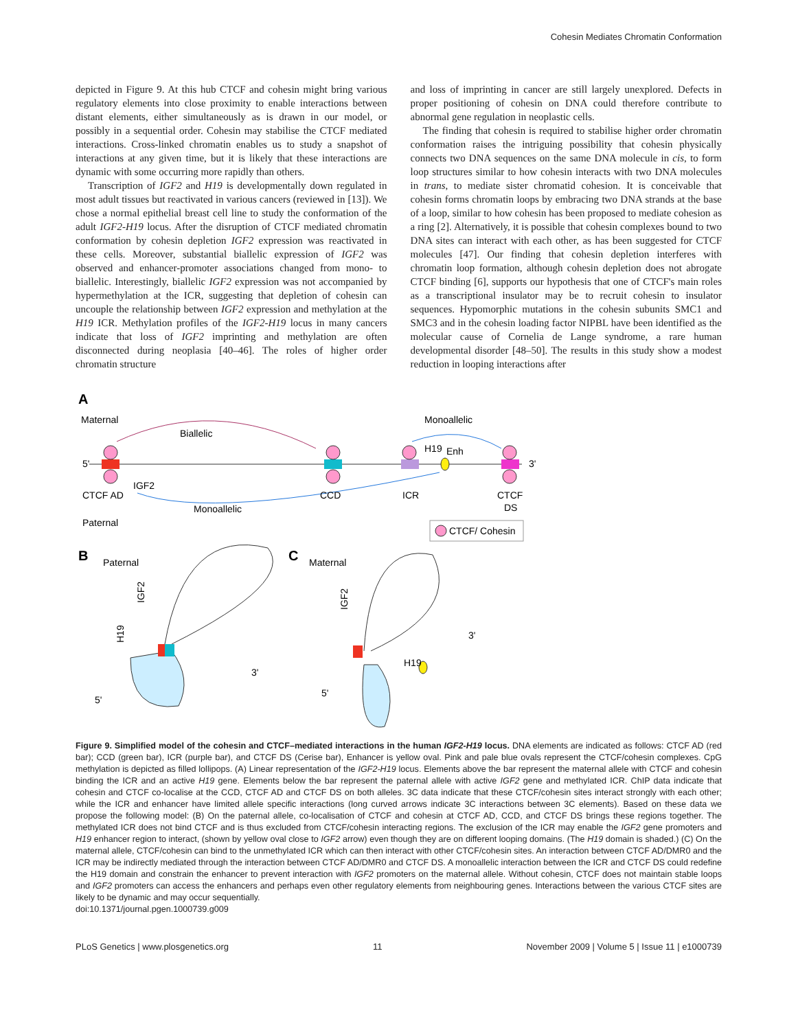Cohesin Mediates Chromatin Conformation
depicted in Figure 9. At this hub CTCF and cohesin might bring various regulatory elements into close proximity to enable interactions between distant elements, either simultaneously as is drawn in our model, or possibly in a sequential order. Cohesin may stabilise the CTCF mediated interactions. Cross-linked chromatin enables us to study a snapshot of interactions at any given time, but it is likely that these interactions are dynamic with some occurring more rapidly than others.
Transcription of IGF2 and H19 is developmentally down regulated in most adult tissues but reactivated in various cancers (reviewed in [13]). We chose a normal epithelial breast cell line to study the conformation of the adult IGF2-H19 locus. After the disruption of CTCF mediated chromatin conformation by cohesin depletion IGF2 expression was reactivated in these cells. Moreover, substantial biallelic expression of IGF2 was observed and enhancer-promoter associations changed from mono- to biallelic. Interestingly, biallelic IGF2 expression was not accompanied by hypermethylation at the ICR, suggesting that depletion of cohesin can uncouple the relationship between IGF2 expression and methylation at the H19 ICR. Methylation profiles of the IGF2-H19 locus in many cancers indicate that loss of IGF2 imprinting and methylation are often disconnected during neoplasia [40–46]. The roles of higher order chromatin structure
and loss of imprinting in cancer are still largely unexplored. Defects in proper positioning of cohesin on DNA could therefore contribute to abnormal gene regulation in neoplastic cells.
The finding that cohesin is required to stabilise higher order chromatin conformation raises the intriguing possibility that cohesin physically connects two DNA sequences on the same DNA molecule in cis, to form loop structures similar to how cohesin interacts with two DNA molecules in trans, to mediate sister chromatid cohesion. It is conceivable that cohesin forms chromatin loops by embracing two DNA strands at the base of a loop, similar to how cohesin has been proposed to mediate cohesion as a ring [2]. Alternatively, it is possible that cohesin complexes bound to two DNA sites can interact with each other, as has been suggested for CTCF molecules [47]. Our finding that cohesin depletion interferes with chromatin loop formation, although cohesin depletion does not abrogate CTCF binding [6], supports our hypothesis that one of CTCF's main roles as a transcriptional insulator may be to recruit cohesin to insulator sequences. Hypomorphic mutations in the cohesin subunits SMC1 and SMC3 and in the cohesin loading factor NIPBL have been identified as the molecular cause of Cornelia de Lange syndrome, a rare human developmental disorder [48–50]. The results in this study show a modest reduction in looping interactions after
A
Maternal
Biallelic
Monoallelic
5'
3'
H19
Enh
IGF2
CTCF AD
CCD
ICR
CTCF
DS
Monoallelic
Paternal
CTCF/ Cohesin
B
Paternal
C
Maternal
3'
5'
H19
3'
5'
IGF2
H19
IGF2
Figure 9. Simplified model of the cohesin and CTCF–mediated interactions in the human IGF2-H19 locus. DNA elements are indicated as follows: CTCF AD (red bar); CCD (green bar), ICR (purple bar), and CTCF DS (Cerise bar), Enhancer is yellow oval. Pink and pale blue ovals represent the CTCF/cohesin complexes. CpG methylation is depicted as filled lollipops. (A) Linear representation of the IGF2-H19 locus. Elements above the bar represent the maternal allele with CTCF and cohesin binding the ICR and an active H19 gene. Elements below the bar represent the paternal allele with active IGF2 gene and methylated ICR. ChIP data indicate that cohesin and CTCF co-localise at the CCD, CTCF AD and CTCF DS on both alleles. 3C data indicate that these CTCF/cohesin sites interact strongly with each other; while the ICR and enhancer have limited allele specific interactions (long curved arrows indicate 3C interactions between 3C elements). Based on these data we propose the following model: (B) On the paternal allele, co-localisation of CTCF and cohesin at CTCF AD, CCD, and CTCF DS brings these regions together. The methylated ICR does not bind CTCF and is thus excluded from CTCF/cohesin interacting regions. The exclusion of the ICR may enable the IGF2 gene promoters and H19 enhancer region to interact, (shown by yellow oval close to IGF2 arrow) even though they are on different looping domains. (The H19 domain is shaded.) (C) On the maternal allele, CTCF/cohesin can bind to the unmethylated ICR which can then interact with other CTCF/cohesin sites. An interaction between CTCF AD/DMR0 and the ICR may be indirectly mediated through the interaction between CTCF AD/DMR0 and CTCF DS. A monoallelic interaction between the ICR and CTCF DS could redefine the H19 domain and constrain the enhancer to prevent interaction with IGF2 promoters on the maternal allele. Without cohesin, CTCF does not maintain stable loops and IGF2 promoters can access the enhancers and perhaps even other regulatory elements from neighbouring genes. Interactions between the various CTCF sites are likely to be dynamic and may occur sequentially.
doi:10.1371/journal.pgen.1000739.g009
PLoS Genetics | www.plosgenetics.org 11 November 2009 | Volume 5 | Issue 11 | e1000739